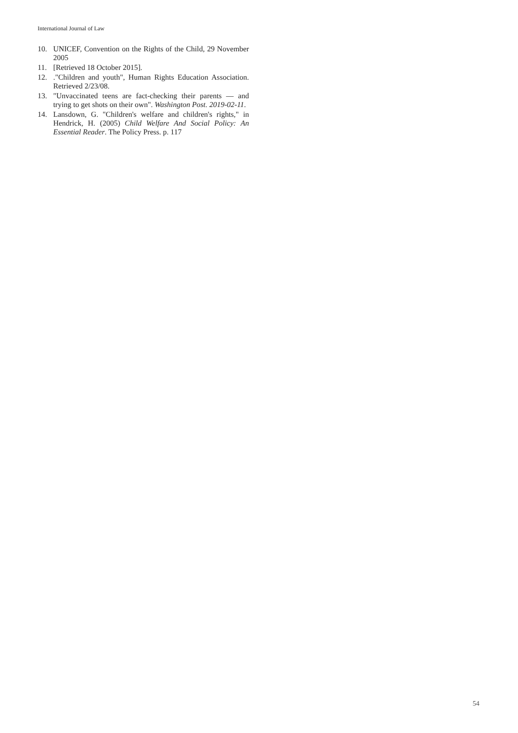International Journal of Law
10. UNICEF, Convention on the Rights of the Child, 29 November 2005
11. [Retrieved 18 October 2015].
12.."Children and youth", Human Rights Education Association. Retrieved 2/23/08.
13. "Unvaccinated teens are fact-checking their parents — and trying to get shots on their own". Washington Post. 2019-02-11.
14. Lansdown, G. "Children's welfare and children's rights," in Hendrick, H. (2005) Child Welfare And Social Policy: An Essential Reader. The Policy Press. p. 117
54